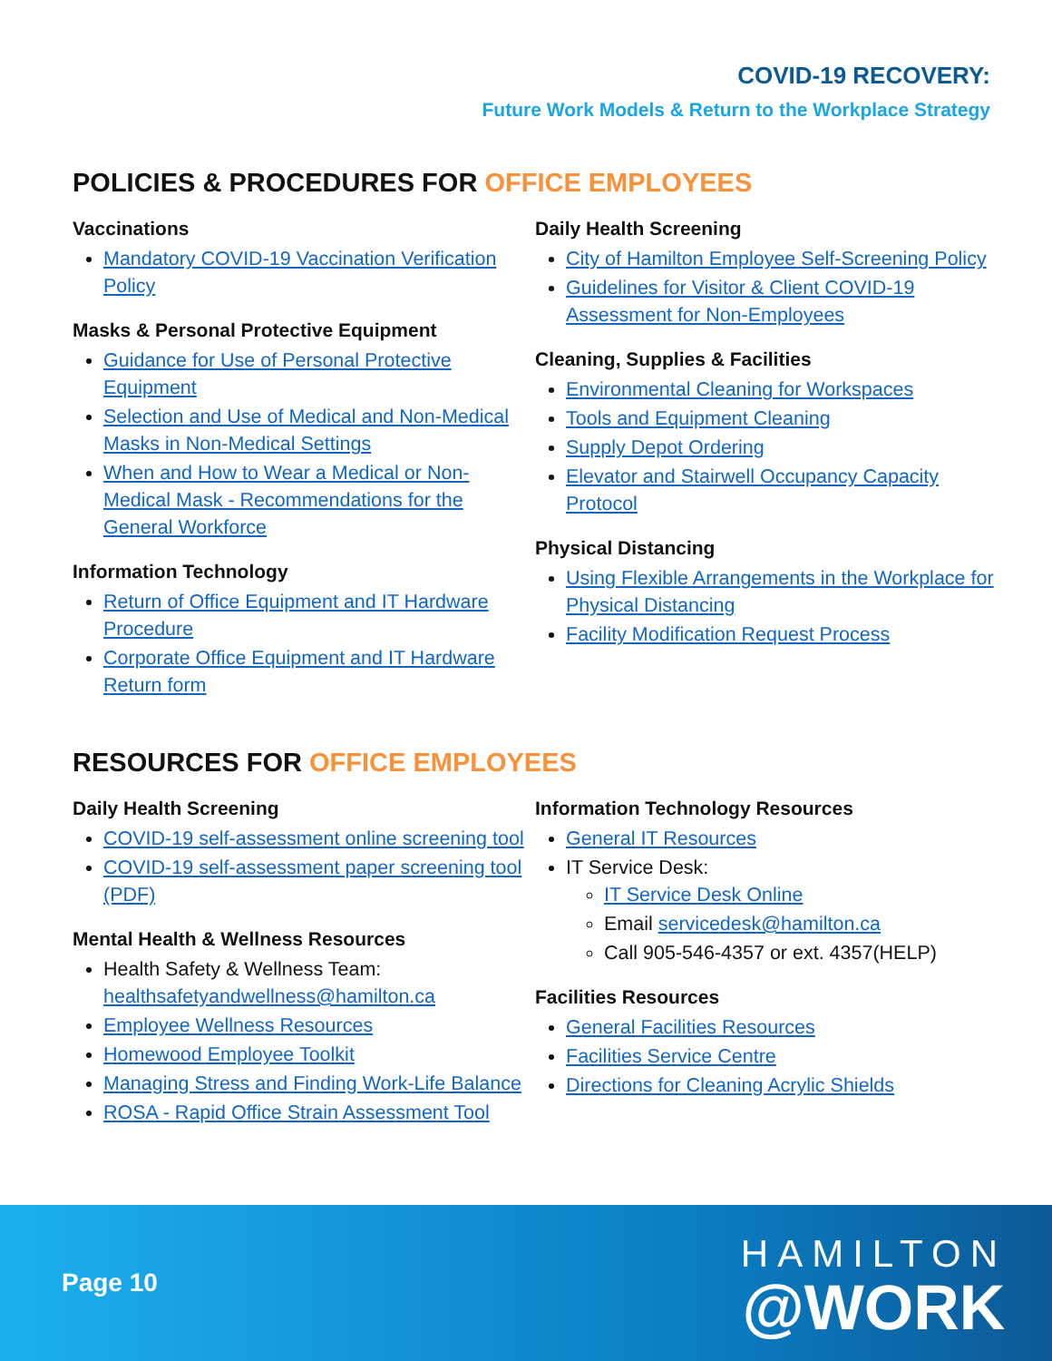COVID-19 RECOVERY:
Future Work Models & Return to the Workplace Strategy
POLICIES & PROCEDURES FOR OFFICE EMPLOYEES
Vaccinations
Mandatory COVID-19 Vaccination Verification Policy
Masks & Personal Protective Equipment
Guidance for Use of Personal Protective Equipment
Selection and Use of Medical and Non-Medical Masks in Non-Medical Settings
When and How to Wear a Medical or Non-Medical Mask - Recommendations for the General Workforce
Information Technology
Return of Office Equipment and IT Hardware Procedure
Corporate Office Equipment and IT Hardware Return form
Daily Health Screening
City of Hamilton Employee Self-Screening Policy
Guidelines for Visitor & Client COVID-19 Assessment for Non-Employees
Cleaning, Supplies & Facilities
Environmental Cleaning for Workspaces
Tools and Equipment Cleaning
Supply Depot Ordering
Elevator and Stairwell Occupancy Capacity Protocol
Physical Distancing
Using Flexible Arrangements in the Workplace for Physical Distancing
Facility Modification Request Process
RESOURCES FOR OFFICE EMPLOYEES
Daily Health Screening
COVID-19 self-assessment online screening tool
COVID-19 self-assessment paper screening tool (PDF)
Mental Health & Wellness Resources
Health Safety & Wellness Team: healthsafetyandwellness@hamilton.ca
Employee Wellness Resources
Homewood Employee Toolkit
Managing Stress and Finding Work-Life Balance
ROSA - Rapid Office Strain Assessment Tool
Information Technology Resources
General IT Resources
IT Service Desk:
IT Service Desk Online
Email servicedesk@hamilton.ca
Call 905-546-4357 or ext. 4357(HELP)
Facilities Resources
General Facilities Resources
Facilities Service Centre
Directions for Cleaning Acrylic Shields
Page 10
HAMILTON
@WORK